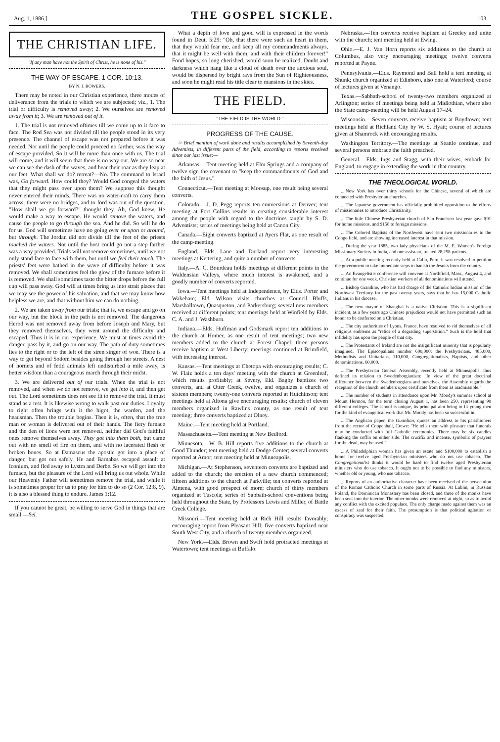Aug. 1, 1886.] THE GOSPEL SICKLE. 103
THE CHRISTIAN LIFE.
"If any man have not the Spirit of Christ, he is none of his."
THE WAY OF ESCAPE. 1 COR. 10:13.
BY N. J. BOWERS.
There may be noted in our Christian experience, three modes of deliverance from the trials to which we are subjected; viz., 1. The trial or difficulty is removed away; 2. We ourselves are removed away from it; 3. We are removed out of it.
1. The trial is not removed oftimes till we come up to it face to face. The Red Sea was not divided till the people stood in its very presence. The channel of escape was not prepared before it was needed. Not until the people could proceed no farther, was the way of escape provided. So it will be more than once with us. The trial will come, and it will seem that there is no way out. We are so near we can see the dash of the waves, and hear their roar as they leap at our feet. What shall we do? retreat?—No. The command to Israel was, Go forward. How could they? Would God congeal the waters that they might pass over upon them? We suppose this thought never entered their minds. There was no water-craft to carry them across; there were no bridges, and to ford was out of the question. "How shall we go forward?" thought they. Ah, God knew. He would make a way to escape. He would remove the waters, and cause the people to go through the sea. And he did. So will he do for us. God will sometimes have no going over or upon or around, but through. The Jordan did not divide till the feet of the priests touched the waters. Not until the host could go not a step farther was a way provided. Trials will not remove sometimes, until we not only stand face to face with them, but until we feel their touch. The priests' feet were bathed in the wave of difficulty before it was removed. We shall sometimes feel the glow of the furnace before it is removed. We shall sometimes taste the bitter drops before the full cup will pass away. God will at times bring us into strait places that we may see the power of his salvation, and that we may know how helpless we are, and that without him we can do nothing.
2. We are taken away from our trials; that is, we escape and go on our way, but the block in the path is not removed. The dangerous Herod was not removed away from before Joseph and Mary, but they removed themselves, they went around the difficulty and escaped. Thus it is in our experience. We must at times avoid the danger, pass by it, and go on our way. The path of duty sometimes lies to the right or to the left of the siren singer of woe. There is a way to get beyond Sodom besides going through her streets. A nest of hornets and of fetid animals left undisturbed a mile away, is better wisdom than a courageous march through their midst.
3. We are delivered out of our trials. When the trial is not removed, and when we do not remove, we get into it, and then get out. The Lord sometimes does not see fit to remove the trial. It must stand as a test. It is likewise wrong to walk past our duties. Loyalty to right often brings with it the bigot, the warden, and the headsman. Then the trouble begins. Then it is, often, that the true man or woman is delivered out of their hands. The fiery furnace and the den of lions were not removed, neither did God's faithful ones remove themselves away. They got into them both, but came out with no smell of fire on them, and with no lacerated flesh or broken bones. So at Damascus the apostle got into a place of danger, but got out safely. He and Barnabas escaped assault at Iconium, and fled away to Lystra and Derbe. So we will get into the furnace, but the pleasure of the Lord will bring us out whole. While our Heavenly Father will sometimes remove the trial, and while it is sometimes proper for us to pray for him to do so (2 Cor. 12:8, 9), it is also a blessed thing to endure. James 1:12.
If you cannot be great, be willing to serve God in things that are small.—Sel.
What a depth of love and good will is expressed in the words found in Deut. 5:29: "Oh, that there were such an heart in them, that they would fear me, and keep all my commandments always, that it might be well with them, and with their children forever!" Fond hopes, so long cherished, would soon be realized. Doubt and darkness which hang like a cloud of death over the anxious soul, would be dispersed by bright rays from the Sun of Righteousness, and soon he might read his title clear to mansions in the skies.
THE FIELD.
"THE FIELD IS THE WORLD."
PROGRESS OF THE CAUSE.
☞ Brief mention of work done and results accomplished by Seventh-day Adventists, in different parts of the field, according to reports received since our last issue:—
Arkansas.—Tent meeting held at Elm Springs and a company of twelve sign the covenant to "keep the commandments of God and the faith of Jesus."
Connecticut.—Tent meeting at Moosup, one result being several converts.
Colorado.—J. D. Pegg reports ten conversions at Denver; tent meeting at Fort Collins results in creating considerable interest among the people with regard to the doctrines taught by S. D. Adventists; series of meetings being held at Canon City.
Canada.—Eight converts baptized at Ayers Flat, as one result of the camp-meeting.
England.—Elds. Lane and Durland report very interesting meetings at Kettering, and quite a number of converts.
Italy.—A. C. Bourdeau holds meetings at different points in the Waldensian Valleys, where much interest is awakened, and a goodly number of converts reported.
Iowa.—Tent meetings held at Independence, by Elds. Porter and Wakeham; Eld. Wilson visits churches at Council Bluffs, Marshalltown, Quasqueton, and Parkersburg; several new members received at different points; tent meetings held at Winfield by Elds. C. A. and J. Washburn.
Indiana.—Elds. Huffman and Godsmark report ten additions to the church at Homer, as one result of tent meetings; two new members added to the church at Forest Chapel; three persons receive baptism at West Liberty; meetings continued at Brimfield, with increasing interest.
Kansas.—Tent meetings at Chetopa with encouraging results; C. W. Flaiz holds a ten days' meeting with the church at Greenleaf, which results profitably; at Severy, Eld. Bagby baptizes two converts, and at Otter Creek, twelve, and organizes a church of sixteen members; twenty-one converts reported at Hutchinson; tent meetings held at Altona give encouraging results; church of eleven members organized in Rawlins county, as one result of tent meeting; three converts baptized at Olney.
Maine.—Tent meeting held at Portland.
Massachusetts.—Tent meeting at New Bedford.
Minnesota.—W. B. Hill reports five additions to the church at Good Thunder; tent meeting held at Dodge Center; several converts reported at Amor; tent meeting held at Minneapolis.
Michigan.—At Stephenson, seventeen converts are baptized and added to the church; the erection of a new church commenced; fifteen additions to the church at Parkville; ten converts reported at Almena, with good prospect of more; church of thirty members organized at Tuscola; series of Sabbath-school conventions being held throughout the State, by Professors Lewis and Miller, of Battle Creek College.
Missouri.—Tent meeting held at Rich Hill results favorably; encouraging report from Pleasant Hill; five converts baptized near South West City, and a church of twenty members organized.
New York.—Elds. Brown and Swift hold protracted meetings at Watertown; tent meetings at Buffalo.
Nebraska.—Ten converts receive baptism at Greeley and unite with the church; tent meeting held at Ewing.
Ohio.—E. J. Van Horn reports six additions to the church at Columbus, also very encouraging meetings; twelve converts reported at Payne.
Pennsylvania.—Elds. Raymond and Ball hold a tent meeting at Shunk; church organized at Edinboro, also one at Waterford; course of lectures given at Venango.
Texas.—Sabbath-school of twenty-two members organized at Arlington; series of meetings being held at Midlothian, where also the State camp-meeting will be held August 17–24.
Wisconsin.—Seven converts receive baptism at Boydtown; tent meetings held at Richland City by W. S. Hyatt; course of lectures given at Shamrock with encouraging results.
Washington Territory.—The meetings at Seattle continue, and several persons embrace the faith preached.
General.—Elds. Ings and Stagg, with their wives, embark for England, to engage in extending the work in that country.
THE THEOLOGICAL WORLD.
....New York has over thirty schools for the Chinese, several of which are connected with Presbyterian churches.
....The Japanese government has officially prohibited opposition to the efforts of missionaries to introduce Christianity.
....The little Chinese Presbyterian church of San Francisco last year gave $91 for home missions, and $158 to foreign missions.
....The Colored Baptists of the Northwest have sent two missionaries to the Congo field, and are showing increased interest in that mission.
....During the year 1885, two lady physicians of the M. E. Women's Foreign Missionary Society in India, and one assistant, treated 28,258 patients.
....At a public meeting recently held at Callo, Peru, it was resolved to petition the government to take immediate steps to banish the Jesuits from the country.
....An Evangelistic conference will convene at Northfield, Mass., August 4, and continue for one week. Christian workers of all denominations will attend.
....Bishop Grandine, who has had charge of the Catholic Indian mission of the Northwest Territory for the past twenty years, says that he has 15,000 Catholic Indians in his diocese.
....The new mayor of Shanghai is a native Christian. This is a significant incident, as a few years ago Chinese prejudices would not have permitted such an honor to be conferred on a Christian.
....The city authorities of Lyons, France, have resolved to rid themselves of all religious emblems as "relics of a degrading superstition." Such is the hold that infidelity has upon the people of that city.
....The Protestants of Ireland are not the insignificant minority that is popularly imagined. The Episcopalians number 600,000; the Presbyterians, 485,000, Methodists and Unitarians, 110,000, Congregationalists, Baptists, and other denominations, 60,000.
....The Presbyterian General Assembly, recently held at Minneapolis, thus defined its relation to Swedenborgianism: "In view of the great doctrinal difference between the Swedenborgians and ourselves, the Assembly regards the reception of the church members upon certificate from them as inadmissible."
....The number of students in attendance upon Mr. Moody's summer school at Mount Hermon, for the term closing August 1, has been 250, representing 90 different colleges. The school is unique, its principal aim being to fit young men for the kind of evangelical work that Mr. Moody has been so successful in.
....The Anglican paper, the Guardian, quotes an address to his parishioners from the rector of Coppenhall, Crewe: "He tells them with pleasure that funerals may be conducted with full Catholic ceremonies. There may be six candles flanking the coffin on either side. The crucifix and incense, symbolic of prayers for the dead, may be used."
....A Philadelphian woman has given an estate and $100,000 to establish a home for twelve aged Presbyterian ministers who do not use tobacco. The Congregationalist thinks it would be hard to find twelve aged Presbyterian ministers who do use tobacco. It ought not to be possible to find any ministers, whether old or young, who use tobacco.
....Reports of an authoritative character have been received of the persecution of the Roman Catholic Church in some parts of Russia. At Lublin, in Russian Poland, the Dominican Monastery has been closed, and three of the monks have been sent into the interior. The other monks were removed at night, so as to avoid any conflict with the excited populace. The only charge made against them was an excess of zeal for their faith. The presumption is that political agitation or conspiracy was suspected.